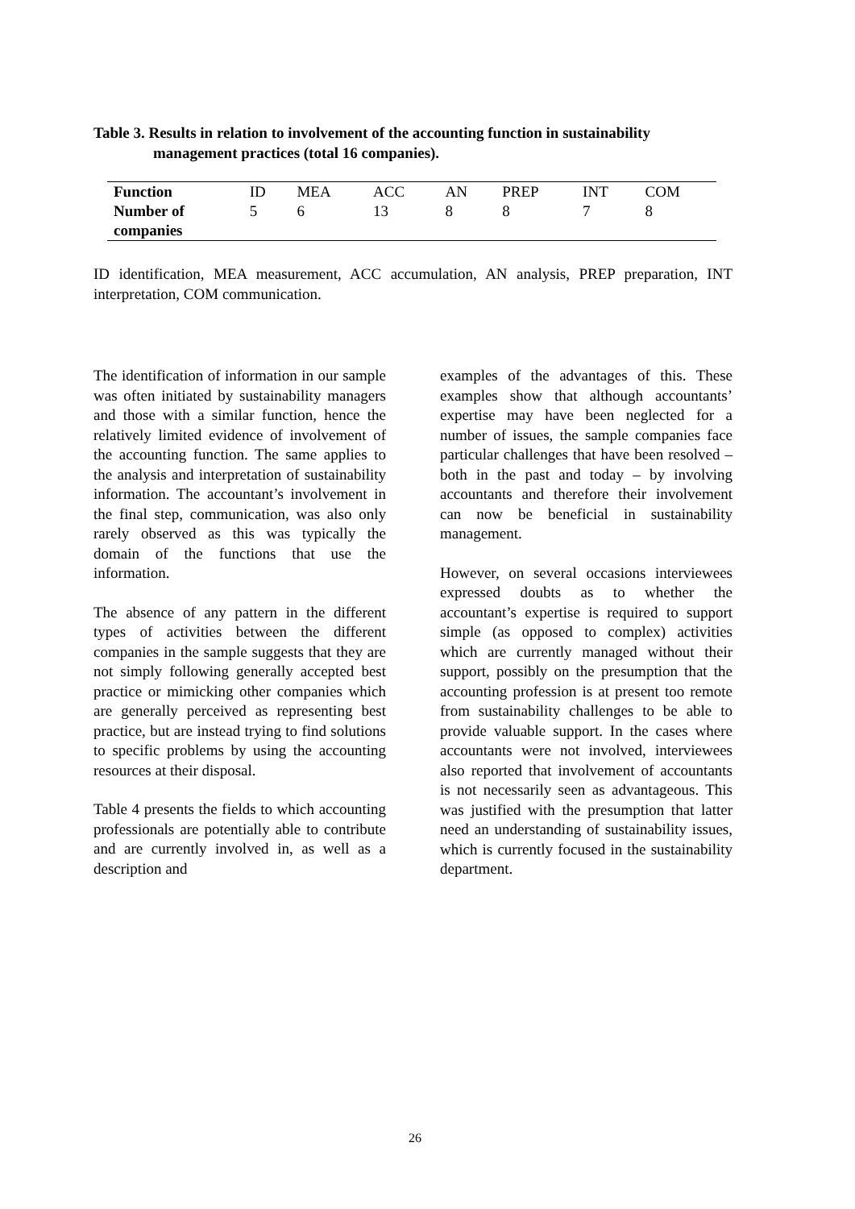Table 3. Results in relation to involvement of the accounting function in sustainability
management practices (total 16 companies).
| Function | ID | MEA | ACC | AN | PREP | INT | COM |
| --- | --- | --- | --- | --- | --- | --- | --- |
| Number of companies | 5 | 6 | 13 | 8 | 8 | 7 | 8 |
ID identification, MEA measurement, ACC accumulation, AN analysis, PREP preparation, INT interpretation, COM communication.
The identification of information in our sample was often initiated by sustainability managers and those with a similar function, hence the relatively limited evidence of involvement of the accounting function. The same applies to the analysis and interpretation of sustainability information. The accountant’s involvement in the final step, communication, was also only rarely observed as this was typically the domain of the functions that use the information.
The absence of any pattern in the different types of activities between the different companies in the sample suggests that they are not simply following generally accepted best practice or mimicking other companies which are generally perceived as representing best practice, but are instead trying to find solutions to specific problems by using the accounting resources at their disposal.
Table 4 presents the fields to which accounting professionals are potentially able to contribute and are currently involved in, as well as a description and
examples of the advantages of this. These examples show that although accountants’ expertise may have been neglected for a number of issues, the sample companies face particular challenges that have been resolved – both in the past and today – by involving accountants and therefore their involvement can now be beneficial in sustainability management.
However, on several occasions interviewees expressed doubts as to whether the accountant’s expertise is required to support simple (as opposed to complex) activities which are currently managed without their support, possibly on the presumption that the accounting profession is at present too remote from sustainability challenges to be able to provide valuable support. In the cases where accountants were not involved, interviewees also reported that involvement of accountants is not necessarily seen as advantageous. This was justified with the presumption that latter need an understanding of sustainability issues, which is currently focused in the sustainability department.
26